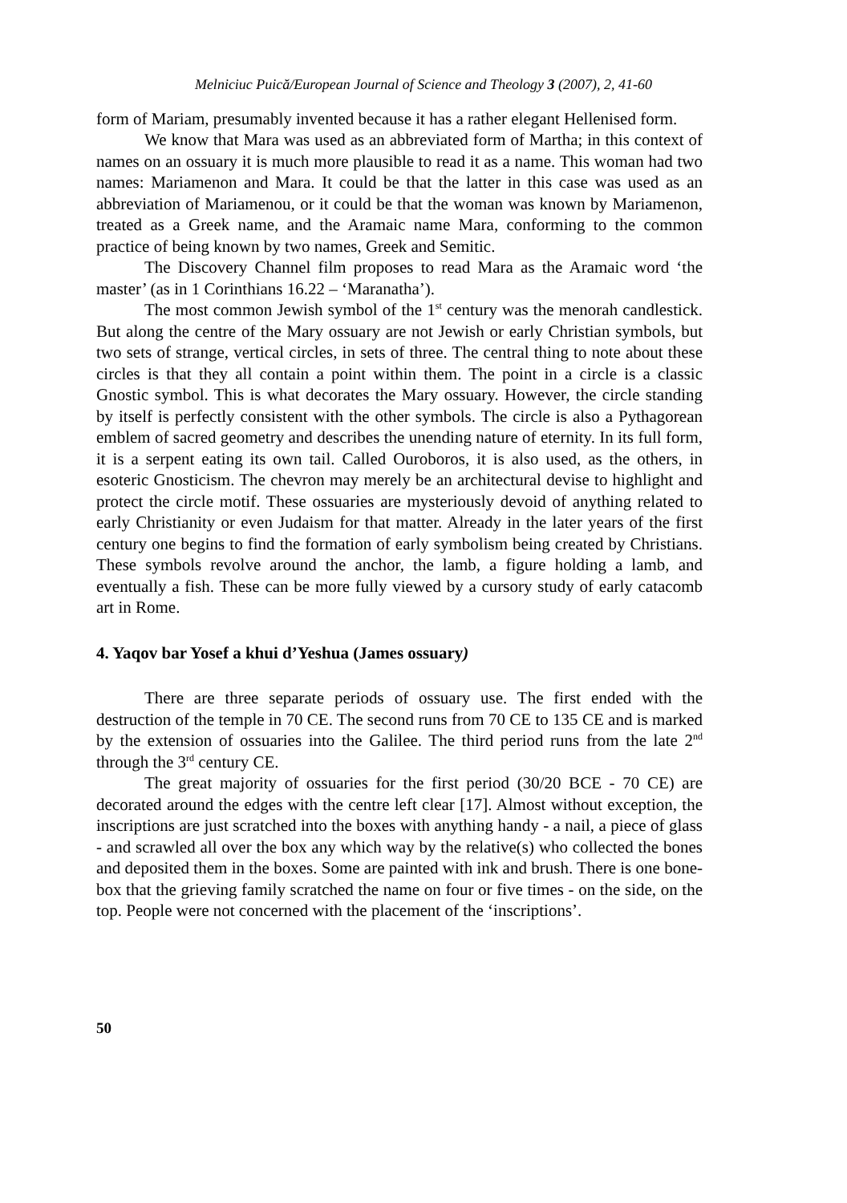Melniciuc Puică/European Journal of Science and Theology 3 (2007), 2, 41-60
form of Mariam, presumably invented because it has a rather elegant Hellenised form.
We know that Mara was used as an abbreviated form of Martha; in this context of names on an ossuary it is much more plausible to read it as a name. This woman had two names: Mariamenon and Mara. It could be that the latter in this case was used as an abbreviation of Mariamenou, or it could be that the woman was known by Mariamenon, treated as a Greek name, and the Aramaic name Mara, conforming to the common practice of being known by two names, Greek and Semitic.
The Discovery Channel film proposes to read Mara as the Aramaic word ‘the master’ (as in 1 Corinthians 16.22 – ‘Maranatha’).
The most common Jewish symbol of the 1<sup>st</sup> century was the menorah candlestick. But along the centre of the Mary ossuary are not Jewish or early Christian symbols, but two sets of strange, vertical circles, in sets of three. The central thing to note about these circles is that they all contain a point within them. The point in a circle is a classic Gnostic symbol. This is what decorates the Mary ossuary. However, the circle standing by itself is perfectly consistent with the other symbols. The circle is also a Pythagorean emblem of sacred geometry and describes the unending nature of eternity. In its full form, it is a serpent eating its own tail. Called Ouroboros, it is also used, as the others, in esoteric Gnosticism. The chevron may merely be an architectural devise to highlight and protect the circle motif. These ossuaries are mysteriously devoid of anything related to early Christianity or even Judaism for that matter. Already in the later years of the first century one begins to find the formation of early symbolism being created by Christians. These symbols revolve around the anchor, the lamb, a figure holding a lamb, and eventually a fish. These can be more fully viewed by a cursory study of early catacomb art in Rome.
4. Yaqov bar Yosef a khui d’Yeshua (James ossuary)
There are three separate periods of ossuary use. The first ended with the destruction of the temple in 70 CE. The second runs from 70 CE to 135 CE and is marked by the extension of ossuaries into the Galilee. The third period runs from the late 2<sup>nd</sup> through the 3<sup>rd</sup> century CE.
The great majority of ossuaries for the first period (30/20 BCE - 70 CE) are decorated around the edges with the centre left clear [17]. Almost without exception, the inscriptions are just scratched into the boxes with anything handy - a nail, a piece of glass - and scrawled all over the box any which way by the relative(s) who collected the bones and deposited them in the boxes. Some are painted with ink and brush. There is one bone-box that the grieving family scratched the name on four or five times - on the side, on the top. People were not concerned with the placement of the ‘inscriptions’.
50